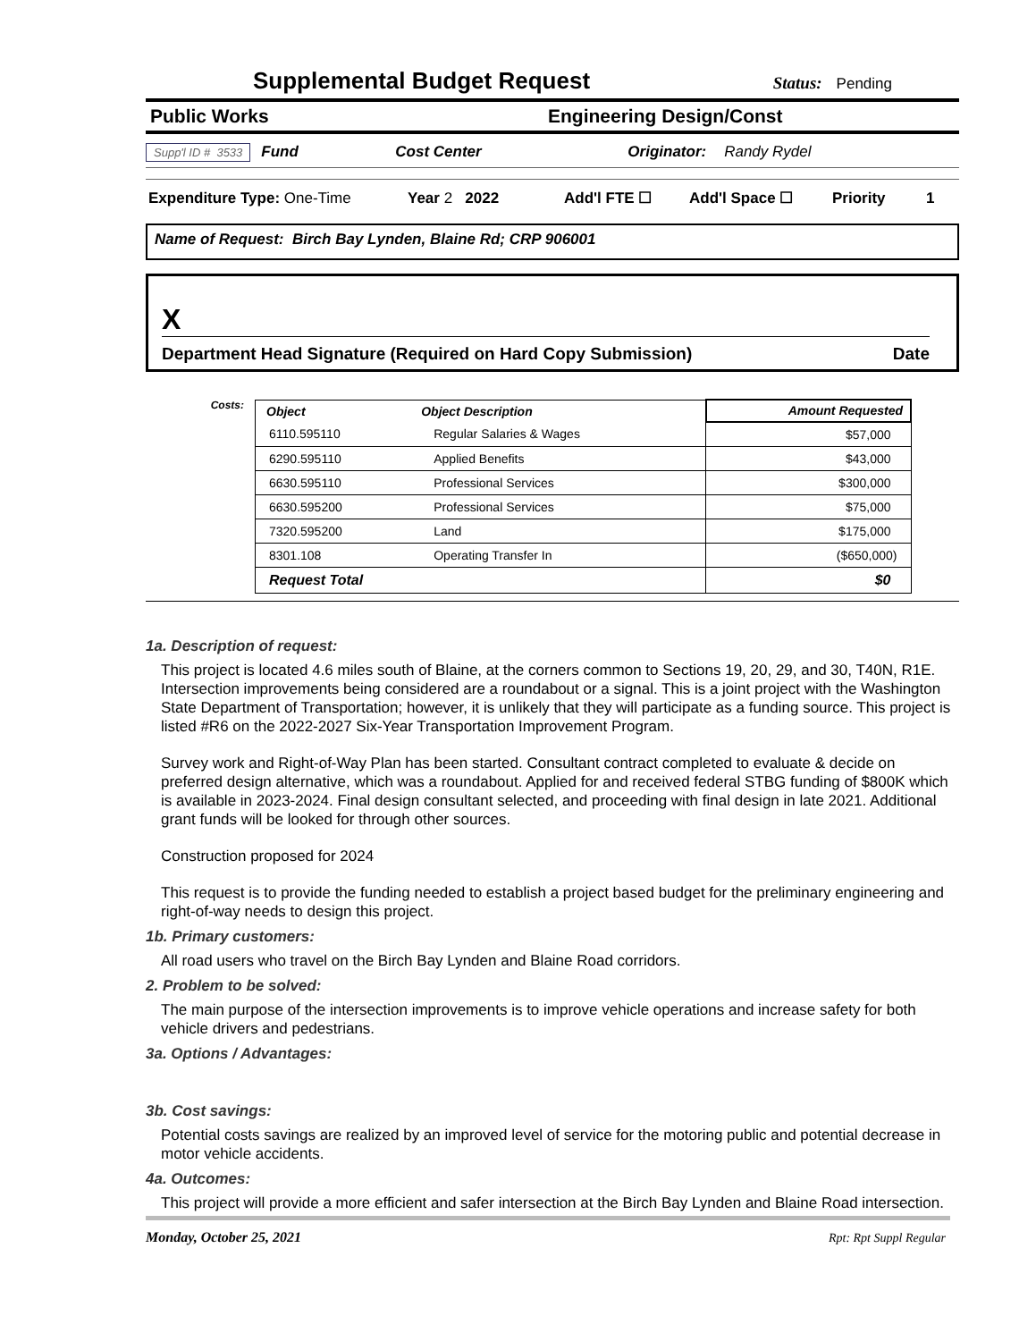Supplemental Budget Request
Status: Pending
Public Works Engineering Design/Const
Supp'l ID # 3533 Fund Cost Center Originator: Randy Rydel
Expenditure Type: One-Time Year 2 2022 Add'l FTE ☐ Add'l Space ☐ Priority 1
Name of Request: Birch Bay Lynden, Blaine Rd; CRP 906001
X
Department Head Signature (Required on Hard Copy Submission) Date
Costs:
| Object | Object Description | Amount Requested |
| --- | --- | --- |
| 6110.595110 | Regular Salaries & Wages | $57,000 |
| 6290.595110 | Applied Benefits | $43,000 |
| 6630.595110 | Professional Services | $300,000 |
| 6630.595200 | Professional Services | $75,000 |
| 7320.595200 | Land | $175,000 |
| 8301.108 | Operating Transfer In | ($650,000) |
| Request Total | | $0 |
1a. Description of request:
This project is located 4.6 miles south of Blaine, at the corners common to Sections 19, 20, 29, and 30, T40N, R1E. Intersection improvements being considered are a roundabout or a signal. This is a joint project with the Washington State Department of Transportation; however, it is unlikely that they will participate as a funding source. This project is listed #R6 on the 2022-2027 Six-Year Transportation Improvement Program.
Survey work and Right-of-Way Plan has been started. Consultant contract completed to evaluate & decide on preferred design alternative, which was a roundabout. Applied for and received federal STBG funding of $800K which is available in 2023-2024. Final design consultant selected, and proceeding with final design in late 2021. Additional grant funds will be looked for through other sources.
Construction proposed for 2024
This request is to provide the funding needed to establish a project based budget for the preliminary engineering and right-of-way needs to design this project.
1b. Primary customers:
All road users who travel on the Birch Bay Lynden and Blaine Road corridors.
2. Problem to be solved:
The main purpose of the intersection improvements is to improve vehicle operations and increase safety for both vehicle drivers and pedestrians.
3a. Options / Advantages:
3b. Cost savings:
Potential costs savings are realized by an improved level of service for the motoring public and potential decrease in motor vehicle accidents.
4a. Outcomes:
This project will provide a more efficient and safer intersection at the Birch Bay Lynden and Blaine Road intersection.
Monday, October 25, 2021 Rpt: Rpt Suppl Regular